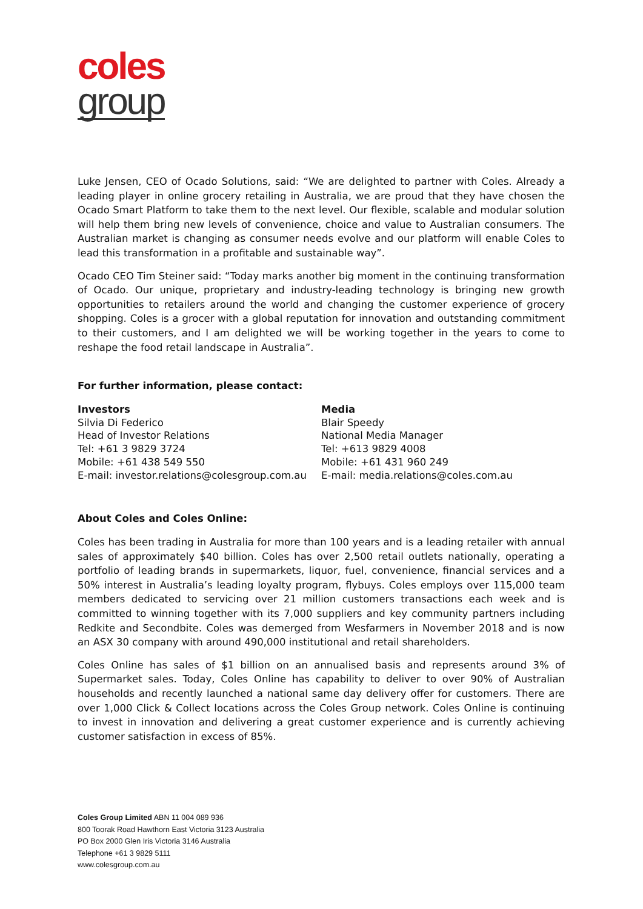coles
group
Luke Jensen, CEO of Ocado Solutions, said: “We are delighted to partner with Coles. Already a leading player in online grocery retailing in Australia, we are proud that they have chosen the Ocado Smart Platform to take them to the next level. Our flexible, scalable and modular solution will help them bring new levels of convenience, choice and value to Australian consumers. The Australian market is changing as consumer needs evolve and our platform will enable Coles to lead this transformation in a profitable and sustainable way”.
Ocado CEO Tim Steiner said: “Today marks another big moment in the continuing transformation of Ocado. Our unique, proprietary and industry-leading technology is bringing new growth opportunities to retailers around the world and changing the customer experience of grocery shopping. Coles is a grocer with a global reputation for innovation and outstanding commitment to their customers, and I am delighted we will be working together in the years to come to reshape the food retail landscape in Australia”.
For further information, please contact:
Investors
Silvia Di Federico
Head of Investor Relations
Tel: +61 3 9829 3724
Mobile: +61 438 549 550
E-mail: investor.relations@colesgroup.com.au
Media
Blair Speedy
National Media Manager
Tel: +613 9829 4008
Mobile: +61 431 960 249
E-mail: media.relations@coles.com.au
About Coles and Coles Online:
Coles has been trading in Australia for more than 100 years and is a leading retailer with annual sales of approximately $40 billion. Coles has over 2,500 retail outlets nationally, operating a portfolio of leading brands in supermarkets, liquor, fuel, convenience, financial services and a 50% interest in Australia’s leading loyalty program, flybuys. Coles employs over 115,000 team members dedicated to servicing over 21 million customers transactions each week and is committed to winning together with its 7,000 suppliers and key community partners including Redkite and Secondbite. Coles was demerged from Wesfarmers in November 2018 and is now an ASX 30 company with around 490,000 institutional and retail shareholders.
Coles Online has sales of $1 billion on an annualised basis and represents around 3% of Supermarket sales. Today, Coles Online has capability to deliver to over 90% of Australian households and recently launched a national same day delivery offer for customers. There are over 1,000 Click & Collect locations across the Coles Group network. Coles Online is continuing to invest in innovation and delivering a great customer experience and is currently achieving customer satisfaction in excess of 85%.
Coles Group Limited ABN 11 004 089 936
800 Toorak Road Hawthorn East Victoria 3123 Australia
PO Box 2000 Glen Iris Victoria 3146 Australia
Telephone +61 3 9829 5111
www.colesgroup.com.au